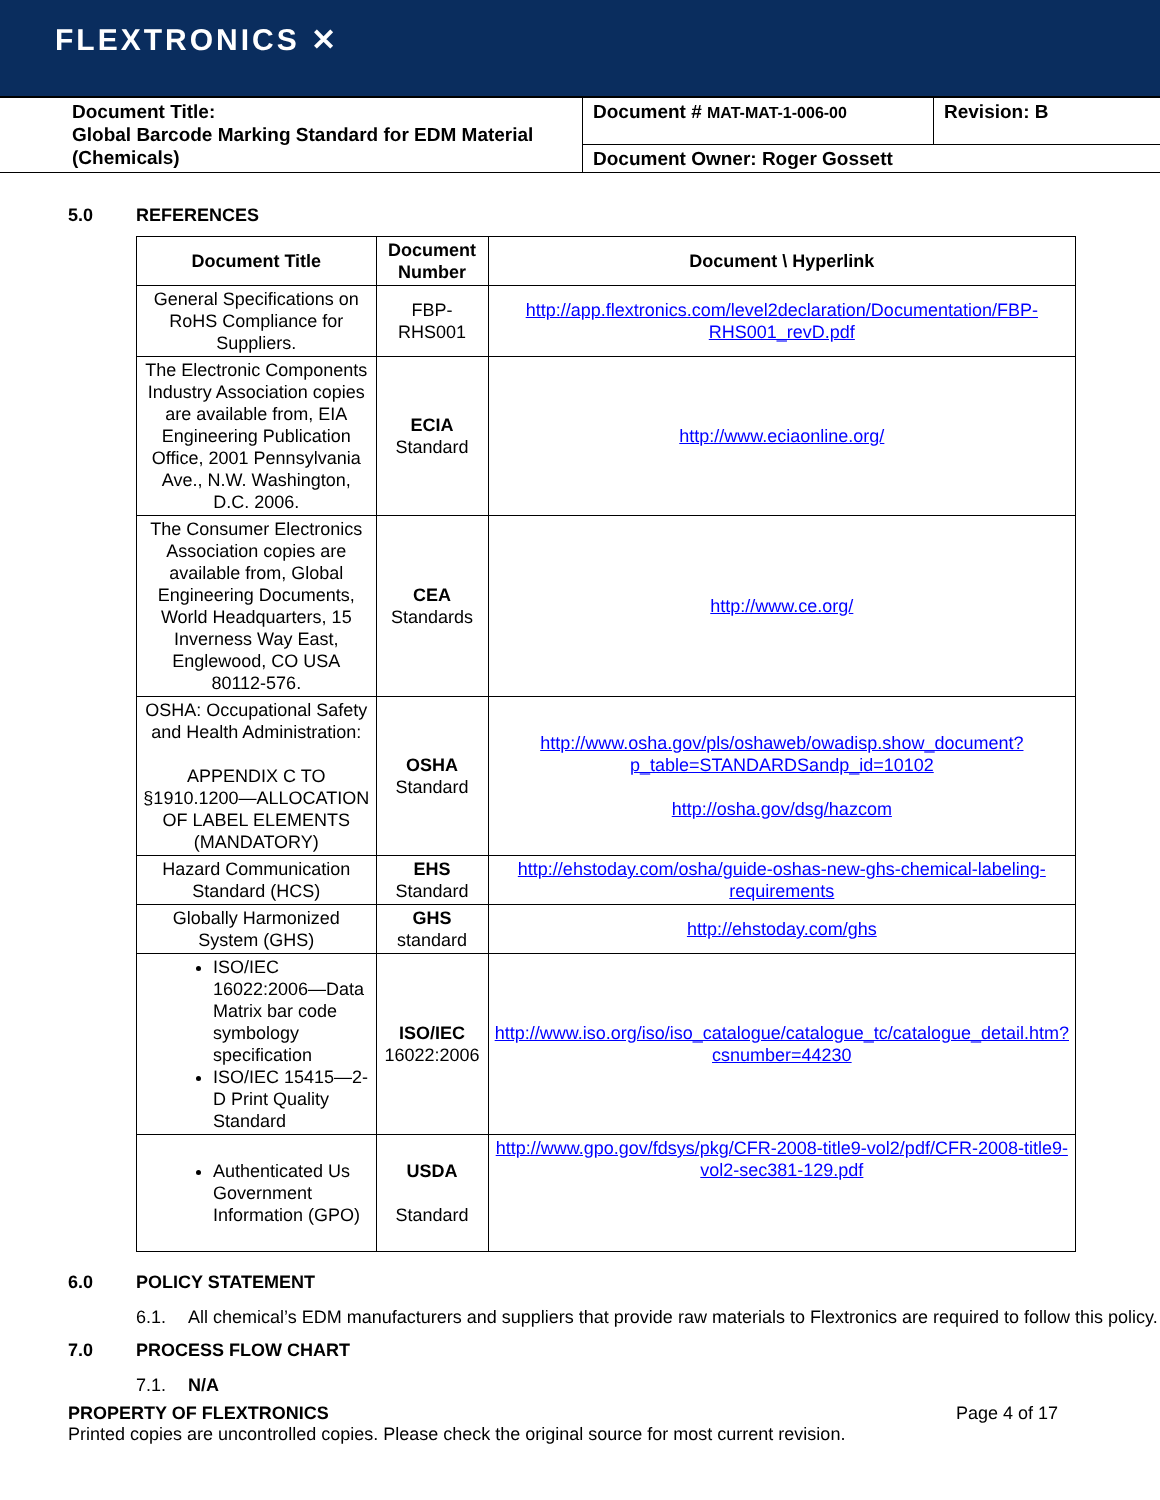FLEXTRONICS ✕
| Document Title: Global Barcode Marking Standard for EDM Material (Chemicals) | Document # MAT-MAT-1-006-00 | Revision: B |
| | Document Owner: Roger Gossett | |
5.0 REFERENCES
| Document Title | Document Number | Document \ Hyperlink |
| --- | --- | --- |
| General Specifications on RoHS Compliance for Suppliers. | FBP-RHS001 | http://app.flextronics.com/level2declaration/Documentation/FBP-RHS001_revD.pdf |
| The Electronic Components Industry Association copies are available from, EIA Engineering Publication Office, 2001 Pennsylvania Ave., N.W. Washington, D.C. 2006. | ECIA Standard | http://www.eciaonline.org/ |
| The Consumer Electronics Association copies are available from, Global Engineering Documents, World Headquarters, 15 Inverness Way East, Englewood, CO USA 80112-576. | CEA Standards | http://www.ce.org/ |
| OSHA: Occupational Safety and Health Administration: APPENDIX C TO §1910.1200—ALLOCATION OF LABEL ELEMENTS (MANDATORY) | OSHA Standard | http://www.osha.gov/pls/oshaweb/owadisp.show_document?p_table=STANDARDSandp_id=10102 http://osha.gov/dsg/hazcom |
| Hazard Communication Standard (HCS) | EHS Standard | http://ehstoday.com/osha/guide-oshas-new-ghs-chemical-labeling-requirements |
| Globally Harmonized System (GHS) | GHS standard | http://ehstoday.com/ghs |
| ISO/IEC 16022:2006—Data Matrix bar code symbology specification ISO/IEC 15415—2-D Print Quality Standard | ISO/IEC 16022:2006 | http://www.iso.org/iso/iso_catalogue/catalogue_tc/catalogue_detail.htm?csnumber=44230 |
| Authenticated Us Government Information (GPO) | USDA Standard | http://www.gpo.gov/fdsys/pkg/CFR-2008-title9-vol2/pdf/CFR-2008-title9-vol2-sec381-129.pdf |
6.0 POLICY STATEMENT
6.1. All chemical’s EDM manufacturers and suppliers that provide raw materials to Flextronics are required to follow this policy.
7.0 PROCESS FLOW CHART
7.1. N/A
PROPERTY OF FLEXTRONICS Page 4 of 17
Printed copies are uncontrolled copies. Please check the original source for most current revision.